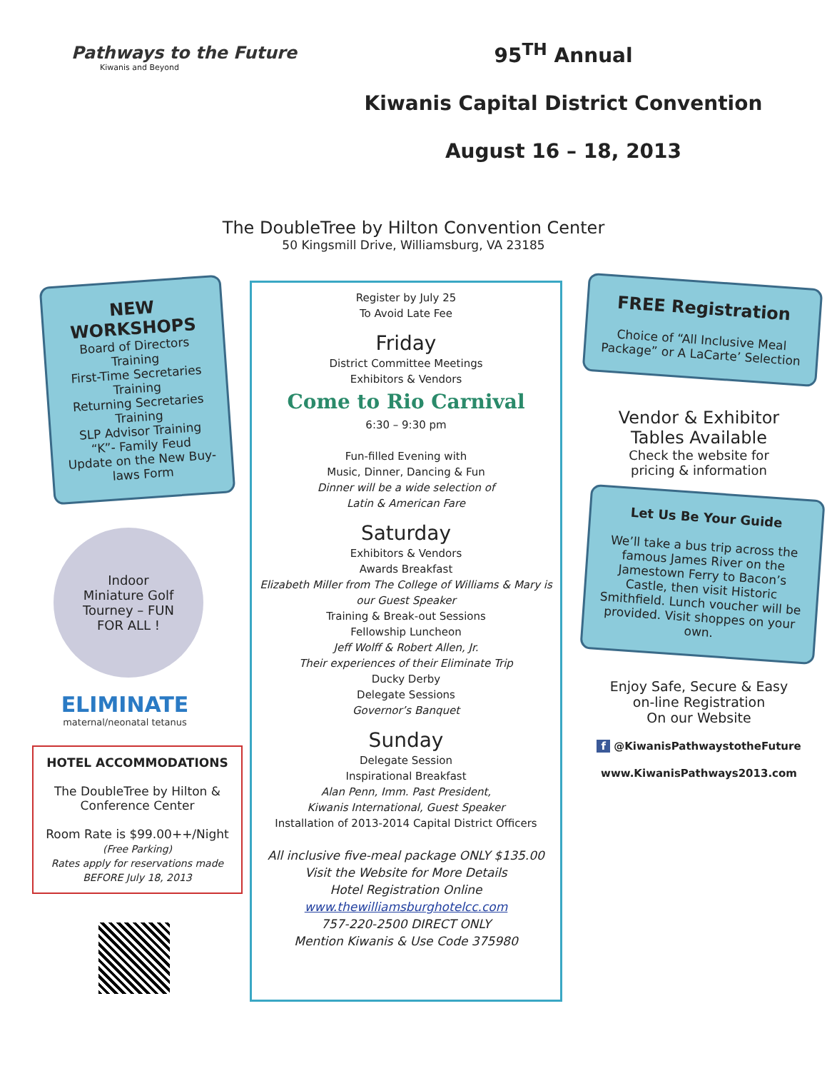Pathways to the Future
Kiwanis and Beyond
95<sup>TH</sup> Annual
Kiwanis Capital District Convention
August 16 – 18, 2013
The DoubleTree by Hilton Convention Center
50 Kingsmill Drive, Williamsburg, VA 23185
NEW
WORKSHOPS
Board of Directors Training
First-Time Secretaries Training
Returning Secretaries Training
SLP Advisor Training
“K”- Family Feud
Update on the New Buy-laws Form
Indoor
Miniature Golf
Tourney – FUN
FOR ALL !
ELIMINATE
maternal/neonatal tetanus
HOTEL ACCOMMODATIONS
The DoubleTree by Hilton & Conference Center
Room Rate is $99.00++/Night
(Free Parking)
Rates apply for reservations made BEFORE July 18, 2013
Register by July 25
To Avoid Late Fee
Friday
District Committee Meetings
Exhibitors & Vendors
Come to Rio Carnival
6:30 – 9:30 pm
Fun-filled Evening with
Music, Dinner, Dancing & Fun
Dinner will be a wide selection of
Latin & American Fare
Saturday
Exhibitors & Vendors
Awards Breakfast
Elizabeth Miller from The College of Williams & Mary is our Guest Speaker
Training & Break-out Sessions
Fellowship Luncheon
Jeff Wolff & Robert Allen, Jr.
Their experiences of their Eliminate Trip
Ducky Derby
Delegate Sessions
Governor’s Banquet
Sunday
Delegate Session
Inspirational Breakfast
Alan Penn, Imm. Past President,
Kiwanis International, Guest Speaker
Installation of 2013-2014 Capital District Officers
All inclusive five-meal package ONLY $135.00
Visit the Website for More Details
Hotel Registration Online
www.thewilliamsburghotelcc.com
757-220-2500 DIRECT ONLY
Mention Kiwanis & Use Code 375980
FREE Registration
Choice of “All Inclusive Meal Package” or A LaCarte’ Selection
Vendor & Exhibitor
Tables Available
Check the website for
pricing & information
Let Us Be Your Guide
We’ll take a bus trip across the famous James River on the Jamestown Ferry to Bacon’s Castle, then visit Historic Smithfield. Lunch voucher will be provided. Visit shoppes on your own.
Enjoy Safe, Secure & Easy
on-line Registration
On our Website
f @KiwanisPathwaystotheFuture
www.KiwanisPathways2013.com